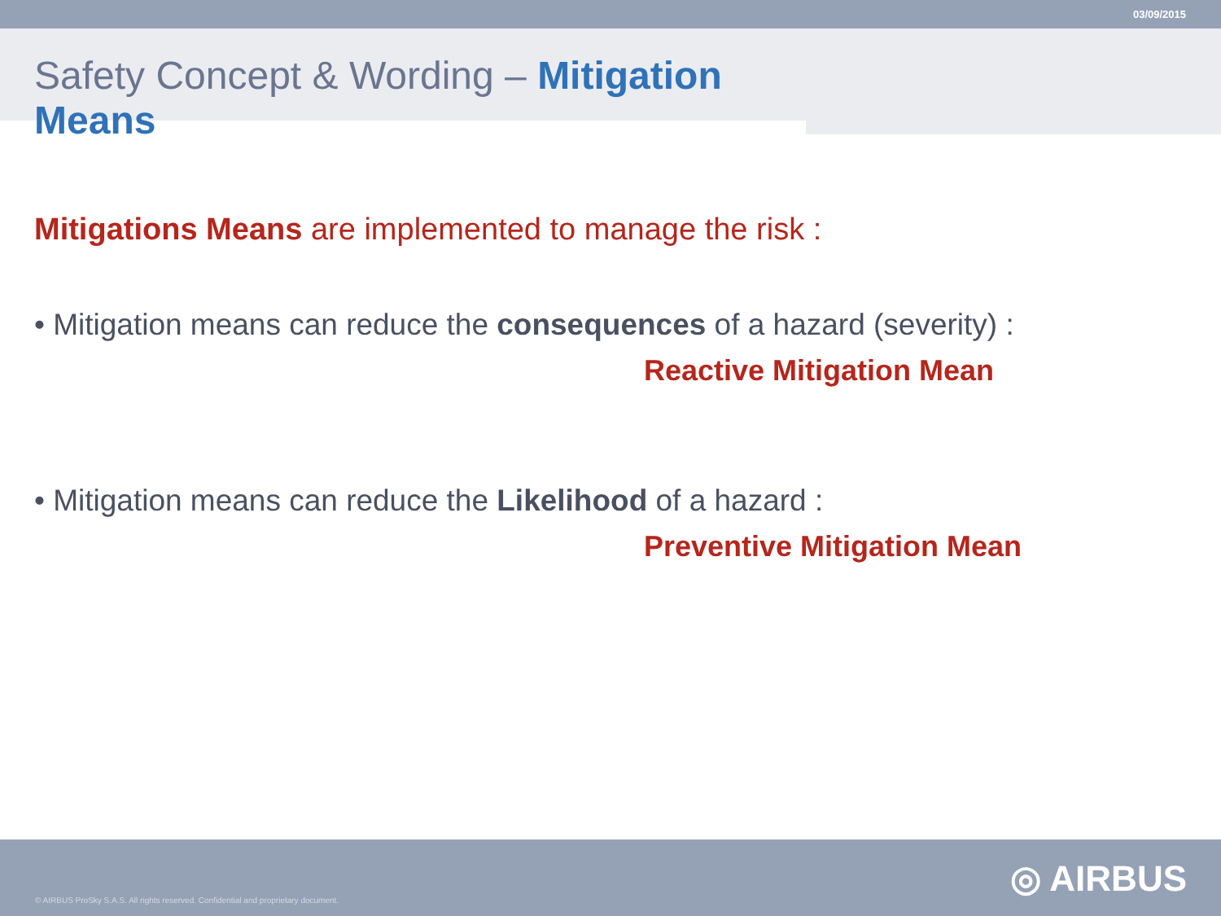03/09/2015
Safety Concept & Wording – Mitigation Means
Mitigations Means are implemented to manage the risk :
• Mitigation means can reduce the consequences of a hazard (severity) :
Reactive Mitigation Mean
• Mitigation means can reduce the Likelihood of a hazard :
Preventive Mitigation Mean
◎ AIRBUS
© AIRBUS ProSky S.A.S. All rights reserved. Confidential and proprietary document.